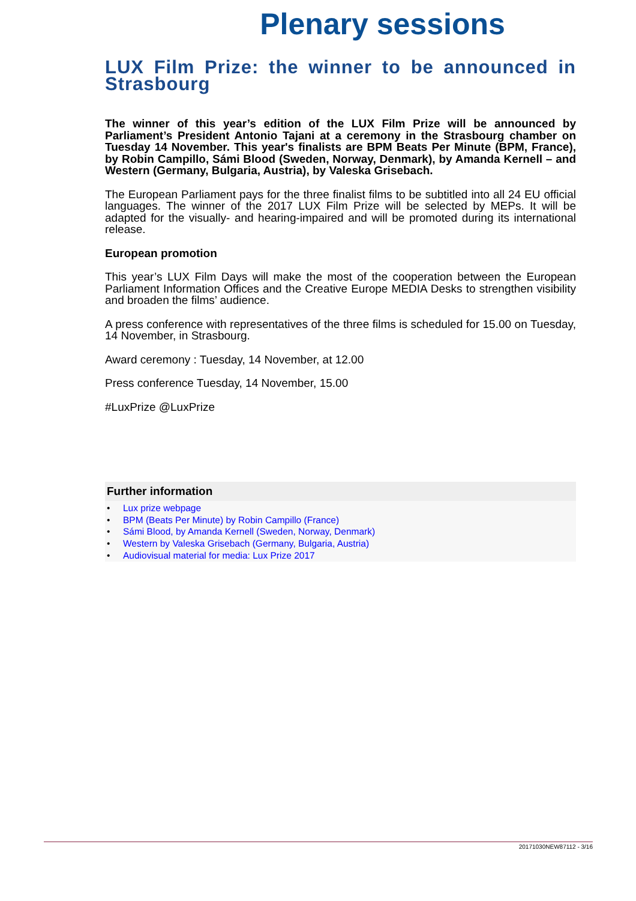Plenary sessions
LUX Film Prize: the winner to be announced in Strasbourg
The winner of this year’s edition of the LUX Film Prize will be announced by Parliament’s President Antonio Tajani at a ceremony in the Strasbourg chamber on Tuesday 14 November. This year's finalists are BPM Beats Per Minute (BPM, France), by Robin Campillo, Sámi Blood (Sweden, Norway, Denmark), by Amanda Kernell – and Western (Germany, Bulgaria, Austria), by Valeska Grisebach.
The European Parliament pays for the three finalist films to be subtitled into all 24 EU official languages. The winner of the 2017 LUX Film Prize will be selected by MEPs. It will be adapted for the visually- and hearing-impaired and will be promoted during its international release.
European promotion
This year’s LUX Film Days will make the most of the cooperation between the European Parliament Information Offices and the Creative Europe MEDIA Desks to strengthen visibility and broaden the films’ audience.
A press conference with representatives of the three films is scheduled for 15.00 on Tuesday, 14 November, in Strasbourg.
Award ceremony : Tuesday, 14 November, at 12.00
Press conference Tuesday, 14 November, 15.00
#LuxPrize @LuxPrize
Further information
• Lux prize webpage
• BPM (Beats Per Minute) by Robin Campillo (France)
• Sámi Blood, by Amanda Kernell (Sweden, Norway, Denmark)
• Western by Valeska Grisebach (Germany, Bulgaria, Austria)
• Audiovisual material for media: Lux Prize 2017
20171030NEW87112 - 3/16